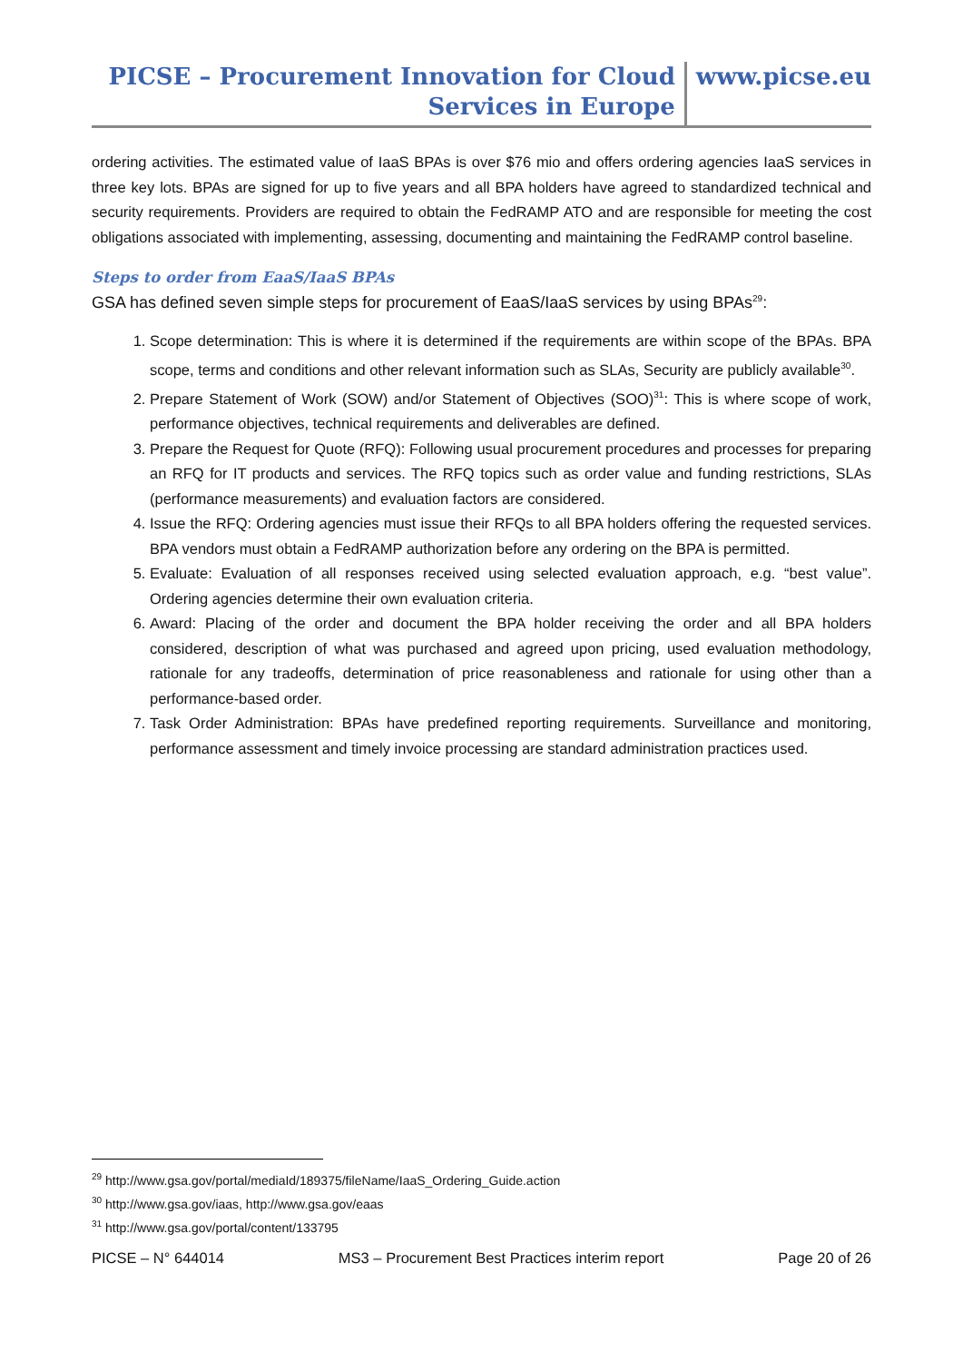PICSE – Procurement Innovation for Cloud
Services in Europe
www.picse.eu
ordering activities. The estimated value of IaaS BPAs is over $76 mio and offers ordering agencies IaaS services in three key lots. BPAs are signed for up to five years and all BPA holders have agreed to standardized technical and security requirements. Providers are required to obtain the FedRAMP ATO and are responsible for meeting the cost obligations associated with implementing, assessing, documenting and maintaining the FedRAMP control baseline.
Steps to order from EaaS/IaaS BPAs
GSA has defined seven simple steps for procurement of EaaS/IaaS services by using BPAs<sup>29</sup>:
1. Scope determination: This is where it is determined if the requirements are within scope of the BPAs. BPA scope, terms and conditions and other relevant information such as SLAs, Security are publicly available<sup>30</sup>.
2. Prepare Statement of Work (SOW) and/or Statement of Objectives (SOO)<sup>31</sup>: This is where scope of work, performance objectives, technical requirements and deliverables are defined.
3. Prepare the Request for Quote (RFQ): Following usual procurement procedures and processes for preparing an RFQ for IT products and services. The RFQ topics such as order value and funding restrictions, SLAs (performance measurements) and evaluation factors are considered.
4. Issue the RFQ: Ordering agencies must issue their RFQs to all BPA holders offering the requested services. BPA vendors must obtain a FedRAMP authorization before any ordering on the BPA is permitted.
5. Evaluate: Evaluation of all responses received using selected evaluation approach, e.g. “best value”. Ordering agencies determine their own evaluation criteria.
6. Award: Placing of the order and document the BPA holder receiving the order and all BPA holders considered, description of what was purchased and agreed upon pricing, used evaluation methodology, rationale for any tradeoffs, determination of price reasonableness and rationale for using other than a performance-based order.
7. Task Order Administration: BPAs have predefined reporting requirements. Surveillance and monitoring, performance assessment and timely invoice processing are standard administration practices used.
<sup>29</sup> http://www.gsa.gov/portal/mediaId/189375/fileName/IaaS_Ordering_Guide.action
<sup>30</sup> http://www.gsa.gov/iaas, http://www.gsa.gov/eaas
<sup>31</sup> http://www.gsa.gov/portal/content/133795
PICSE – N° 644014 MS3 – Procurement Best Practices interim report Page 20 of 26